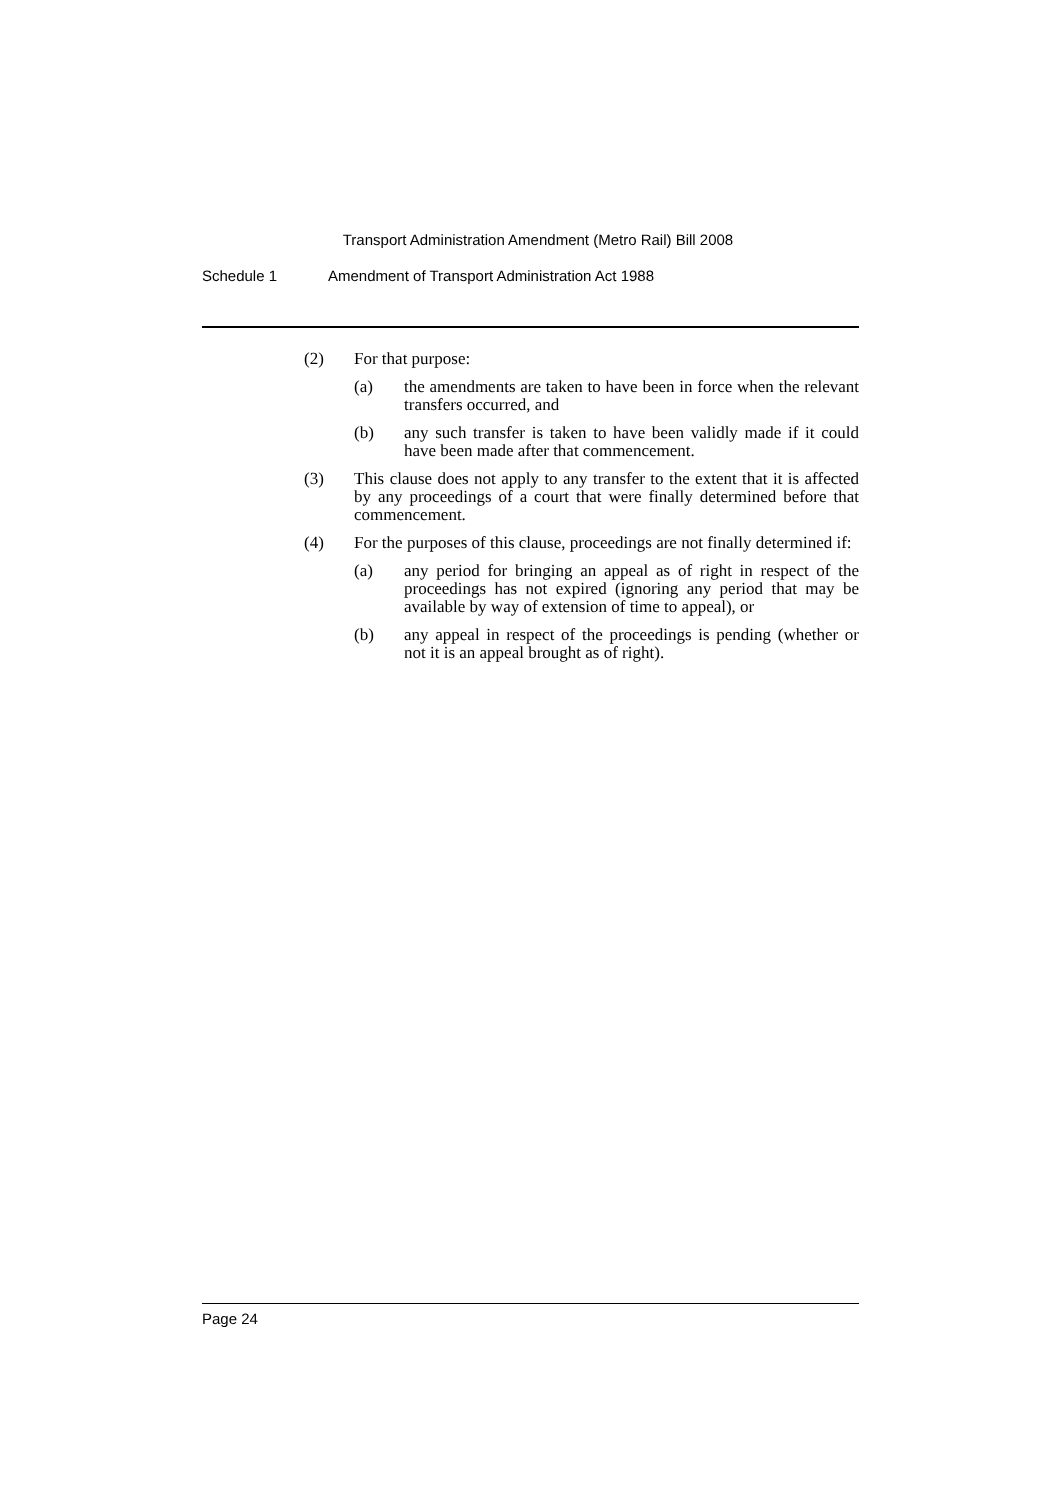Transport Administration Amendment (Metro Rail) Bill 2008
Schedule 1 Amendment of Transport Administration Act 1988
(2) For that purpose:
(a) the amendments are taken to have been in force when the relevant transfers occurred, and
(b) any such transfer is taken to have been validly made if it could have been made after that commencement.
(3) This clause does not apply to any transfer to the extent that it is affected by any proceedings of a court that were finally determined before that commencement.
(4) For the purposes of this clause, proceedings are not finally determined if:
(a) any period for bringing an appeal as of right in respect of the proceedings has not expired (ignoring any period that may be available by way of extension of time to appeal), or
(b) any appeal in respect of the proceedings is pending (whether or not it is an appeal brought as of right).
Page 24